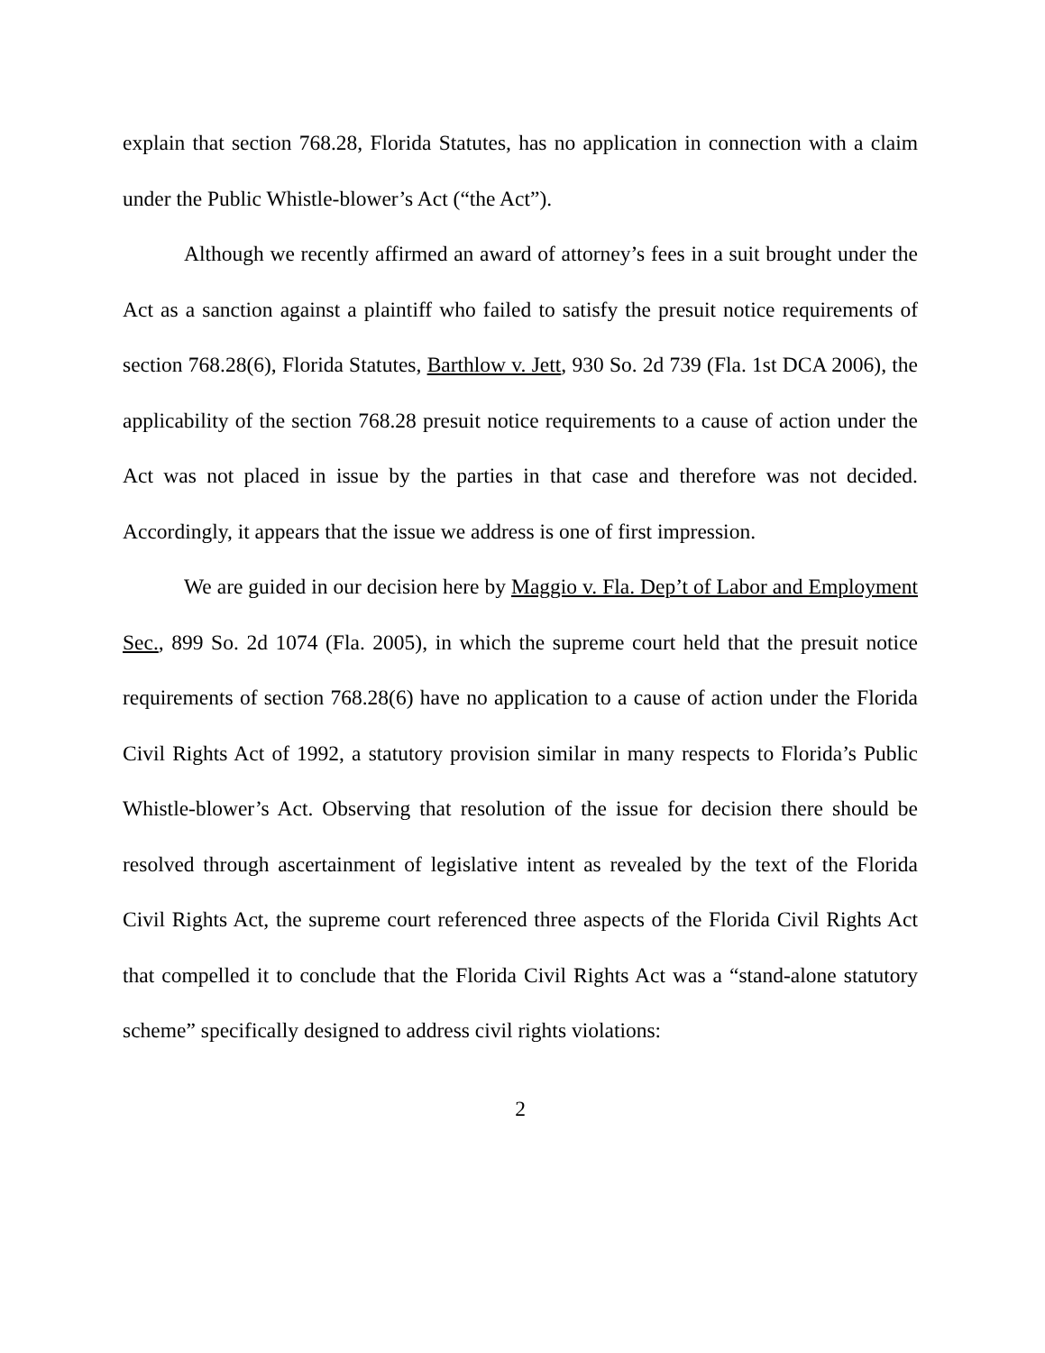explain that section 768.28, Florida Statutes, has no application in connection with a claim under the Public Whistle-blower’s Act (“the Act”).
Although we recently affirmed an award of attorney’s fees in a suit brought under the Act as a sanction against a plaintiff who failed to satisfy the presuit notice requirements of section 768.28(6), Florida Statutes, Barthlow v. Jett, 930 So. 2d 739 (Fla. 1st DCA 2006), the applicability of the section 768.28 presuit notice requirements to a cause of action under the Act was not placed in issue by the parties in that case and therefore was not decided. Accordingly, it appears that the issue we address is one of first impression.
We are guided in our decision here by Maggio v. Fla. Dep’t of Labor and Employment Sec., 899 So. 2d 1074 (Fla. 2005), in which the supreme court held that the presuit notice requirements of section 768.28(6) have no application to a cause of action under the Florida Civil Rights Act of 1992, a statutory provision similar in many respects to Florida’s Public Whistle-blower’s Act. Observing that resolution of the issue for decision there should be resolved through ascertainment of legislative intent as revealed by the text of the Florida Civil Rights Act, the supreme court referenced three aspects of the Florida Civil Rights Act that compelled it to conclude that the Florida Civil Rights Act was a “stand-alone statutory scheme” specifically designed to address civil rights violations:
2